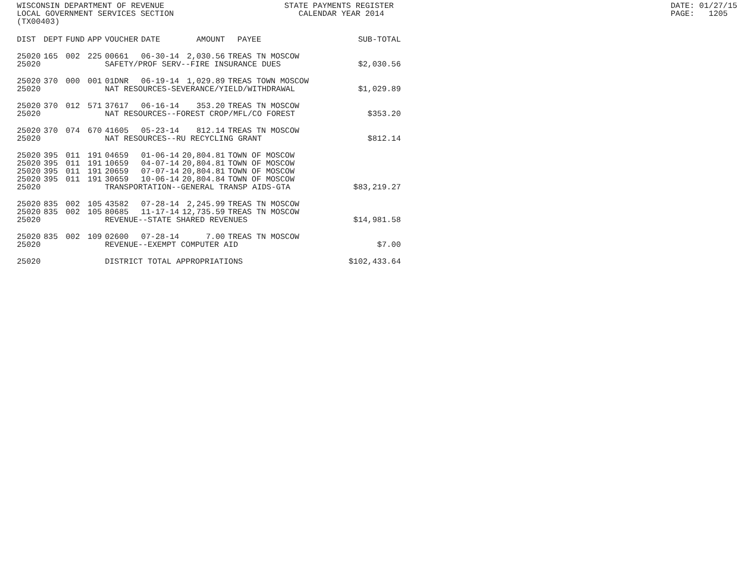WISCONSIN DEPARTMENT OF REVENUE LOCAL GOVERNMENT SERVICES SECTION (TX00403)
STATE PAYMENTS REGISTER CALENDAR YEAR 2014
DATE: 01/27/15 PAGE: 1205
| DIST | DEPT | FUND | APP | VOUCHER | DATE | AMOUNT | PAYEE | SUB-TOTAL |
| --- | --- | --- | --- | --- | --- | --- | --- | --- |
| 25020 | 165 | 002 | 225 | 00661 | 06-30-14 | 2,030.56 | TREAS TN MOSCOW | |
| 25020 | | | | SAFETY/PROF SERV--FIRE INSURANCE DUES | | | | $2,030.56 |
| 25020 | 370 | 000 | 001 | 01DNR | 06-19-14 | 1,029.89 | TREAS TOWN MOSCOW | |
| 25020 | | | | NAT RESOURCES-SEVERANCE/YIELD/WITHDRAWAL | | | | $1,029.89 |
| 25020 | 370 | 012 | 571 | 37617 | 06-16-14 | 353.20 | TREAS TN MOSCOW | |
| 25020 | | | | NAT RESOURCES--FOREST CROP/MFL/CO FOREST | | | | $353.20 |
| 25020 | 370 | 074 | 670 | 41605 | 05-23-14 | 812.14 | TREAS TN MOSCOW | |
| 25020 | | | | NAT RESOURCES--RU RECYCLING GRANT | | | | $812.14 |
| 25020 | 395 | 011 | 191 | 04659 | 01-06-14 | 20,804.81 | TOWN OF MOSCOW | |
| 25020 | 395 | 011 | 191 | 10659 | 04-07-14 | 20,804.81 | TOWN OF MOSCOW | |
| 25020 | 395 | 011 | 191 | 20659 | 07-07-14 | 20,804.81 | TOWN OF MOSCOW | |
| 25020 | 395 | 011 | 191 | 30659 | 10-06-14 | 20,804.84 | TOWN OF MOSCOW | |
| 25020 | | | | TRANSPORTATION--GENERAL TRANSP AIDS-GTA | | | | $83,219.27 |
| 25020 | 835 | 002 | 105 | 43582 | 07-28-14 | 2,245.99 | TREAS TN MOSCOW | |
| 25020 | 835 | 002 | 105 | 80685 | 11-17-14 | 12,735.59 | TREAS TN MOSCOW | |
| 25020 | | | | REVENUE--STATE SHARED REVENUES | | | | $14,981.58 |
| 25020 | 835 | 002 | 109 | 02600 | 07-28-14 | 7.00 | TREAS TN MOSCOW | |
| 25020 | | | | REVENUE--EXEMPT COMPUTER AID | | | | $7.00 |
| 25020 | | | | DISTRICT TOTAL APPROPRIATIONS | | | | $102,433.64 |